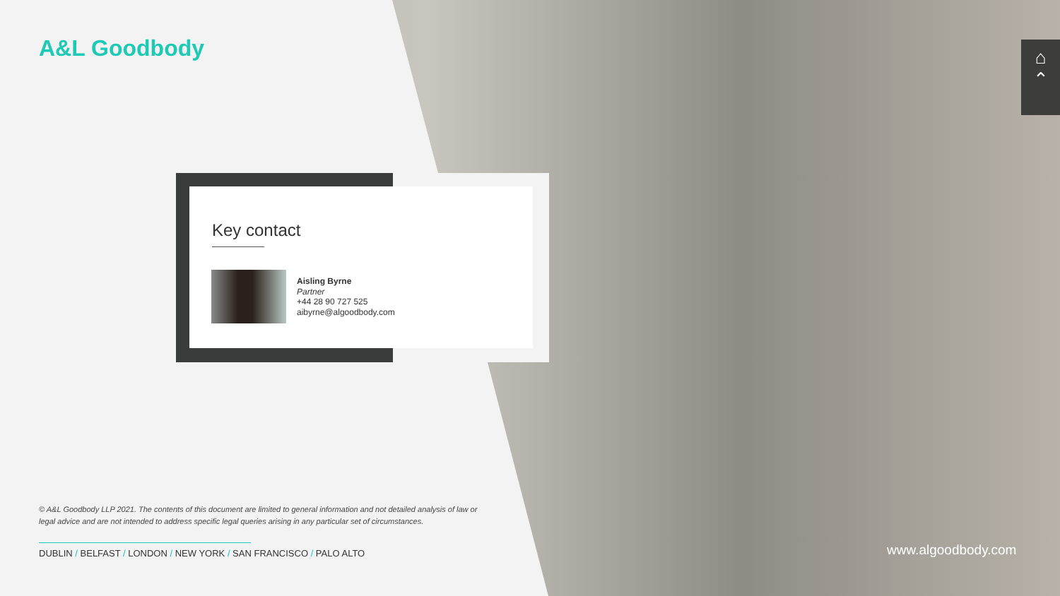A&L Goodbody
Key contact
Aisling Byrne
Partner
+44 28 90 727 525
aibyrne@algoodbody.com
© A&L Goodbody LLP 2021. The contents of this document are limited to general information and not detailed analysis of law or legal advice and are not intended to address specific legal queries arising in any particular set of circumstances.
DUBLIN / BELFAST / LONDON / NEW YORK / SAN FRANCISCO / PALO ALTO
www.algoodbody.com
⌂
⌃